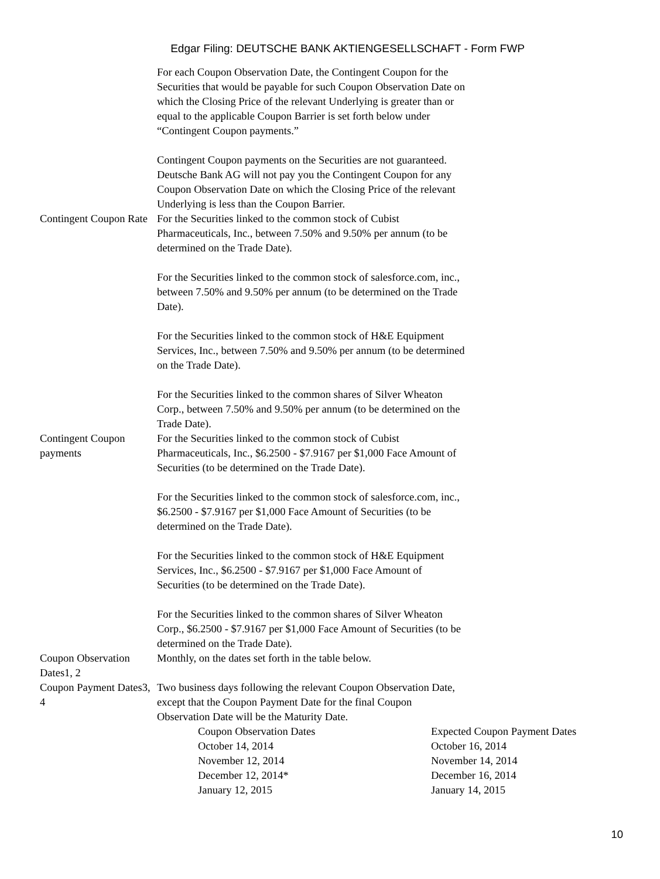Edgar Filing: DEUTSCHE BANK AKTIENGESELLSCHAFT - Form FWP
| | For each Coupon Observation Date, the Contingent Coupon for the Securities that would be payable for such Coupon Observation Date on which the Closing Price of the relevant Underlying is greater than or equal to the applicable Coupon Barrier is set forth below under “Contingent Coupon payments.” Contingent Coupon payments on the Securities are not guaranteed. Deutsche Bank AG will not pay you the Contingent Coupon for any Coupon Observation Date on which the Closing Price of the relevant Underlying is less than the Coupon Barrier. |
| Contingent Coupon Rate | For the Securities linked to the common stock of Cubist Pharmaceuticals, Inc., between 7.50% and 9.50% per annum (to be determined on the Trade Date). For the Securities linked to the common stock of salesforce.com, inc., between 7.50% and 9.50% per annum (to be determined on the Trade Date). For the Securities linked to the common stock of H&E Equipment Services, Inc., between 7.50% and 9.50% per annum (to be determined on the Trade Date). For the Securities linked to the common shares of Silver Wheaton Corp., between 7.50% and 9.50% per annum (to be determined on the Trade Date). |
| Contingent Coupon payments | For the Securities linked to the common stock of Cubist Pharmaceuticals, Inc., $6.2500 - $7.9167 per $1,000 Face Amount of Securities (to be determined on the Trade Date). For the Securities linked to the common stock of salesforce.com, inc., $6.2500 - $7.9167 per $1,000 Face Amount of Securities (to be determined on the Trade Date). For the Securities linked to the common stock of H&E Equipment Services, Inc., $6.2500 - $7.9167 per $1,000 Face Amount of Securities (to be determined on the Trade Date). For the Securities linked to the common shares of Silver Wheaton Corp., $6.2500 - $7.9167 per $1,000 Face Amount of Securities (to be determined on the Trade Date). |
| Coupon Observation Dates1, 2 | Monthly, on the dates set forth in the table below. |
| Coupon Payment Dates3, 4 | Two business days following the relevant Coupon Observation Date, except that the Coupon Payment Date for the final Coupon Observation Date will be the Maturity Date. |
| Coupon Observation Dates | Expected Coupon Payment Dates |
| --- | --- |
| October 14, 2014 | October 16, 2014 |
| November 12, 2014 | November 14, 2014 |
| December 12, 2014* | December 16, 2014 |
| January 12, 2015 | January 14, 2015 |
10